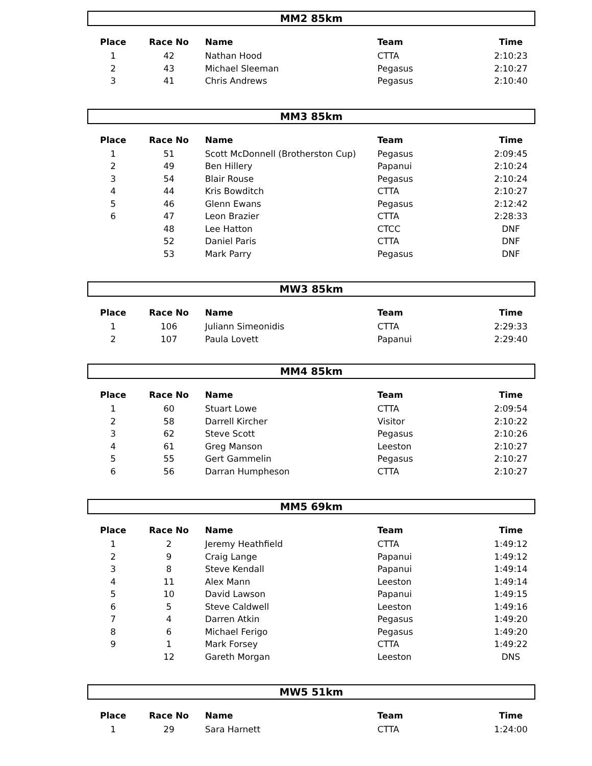MM2 85km
| Place | Race No | Name | Team | Time |
| --- | --- | --- | --- | --- |
| 1 | 42 | Nathan Hood | CTTA | 2:10:23 |
| 2 | 43 | Michael Sleeman | Pegasus | 2:10:27 |
| 3 | 41 | Chris Andrews | Pegasus | 2:10:40 |
MM3 85km
| Place | Race No | Name | Team | Time |
| --- | --- | --- | --- | --- |
| 1 | 51 | Scott McDonnell (Brotherston Cup) | Pegasus | 2:09:45 |
| 2 | 49 | Ben Hillery | Papanui | 2:10:24 |
| 3 | 54 | Blair Rouse | Pegasus | 2:10:24 |
| 4 | 44 | Kris Bowditch | CTTA | 2:10:27 |
| 5 | 46 | Glenn Ewans | Pegasus | 2:12:42 |
| 6 | 47 | Leon Brazier | CTTA | 2:28:33 |
| | 48 | Lee Hatton | CTCC | DNF |
| | 52 | Daniel Paris | CTTA | DNF |
| | 53 | Mark Parry | Pegasus | DNF |
MW3 85km
| Place | Race No | Name | Team | Time |
| --- | --- | --- | --- | --- |
| 1 | 106 | Juliann Simeonidis | CTTA | 2:29:33 |
| 2 | 107 | Paula Lovett | Papanui | 2:29:40 |
MM4 85km
| Place | Race No | Name | Team | Time |
| --- | --- | --- | --- | --- |
| 1 | 60 | Stuart Lowe | CTTA | 2:09:54 |
| 2 | 58 | Darrell Kircher | Visitor | 2:10:22 |
| 3 | 62 | Steve Scott | Pegasus | 2:10:26 |
| 4 | 61 | Greg Manson | Leeston | 2:10:27 |
| 5 | 55 | Gert Gammelin | Pegasus | 2:10:27 |
| 6 | 56 | Darran Humpheson | CTTA | 2:10:27 |
MM5 69km
| Place | Race No | Name | Team | Time |
| --- | --- | --- | --- | --- |
| 1 | 2 | Jeremy Heathfield | CTTA | 1:49:12 |
| 2 | 9 | Craig Lange | Papanui | 1:49:12 |
| 3 | 8 | Steve Kendall | Papanui | 1:49:14 |
| 4 | 11 | Alex Mann | Leeston | 1:49:14 |
| 5 | 10 | David Lawson | Papanui | 1:49:15 |
| 6 | 5 | Steve Caldwell | Leeston | 1:49:16 |
| 7 | 4 | Darren Atkin | Pegasus | 1:49:20 |
| 8 | 6 | Michael Ferigo | Pegasus | 1:49:20 |
| 9 | 1 | Mark Forsey | CTTA | 1:49:22 |
| | 12 | Gareth Morgan | Leeston | DNS |
MW5 51km
| Place | Race No | Name | Team | Time |
| --- | --- | --- | --- | --- |
| 1 | 29 | Sara Harnett | CTTA | 1:24:00 |